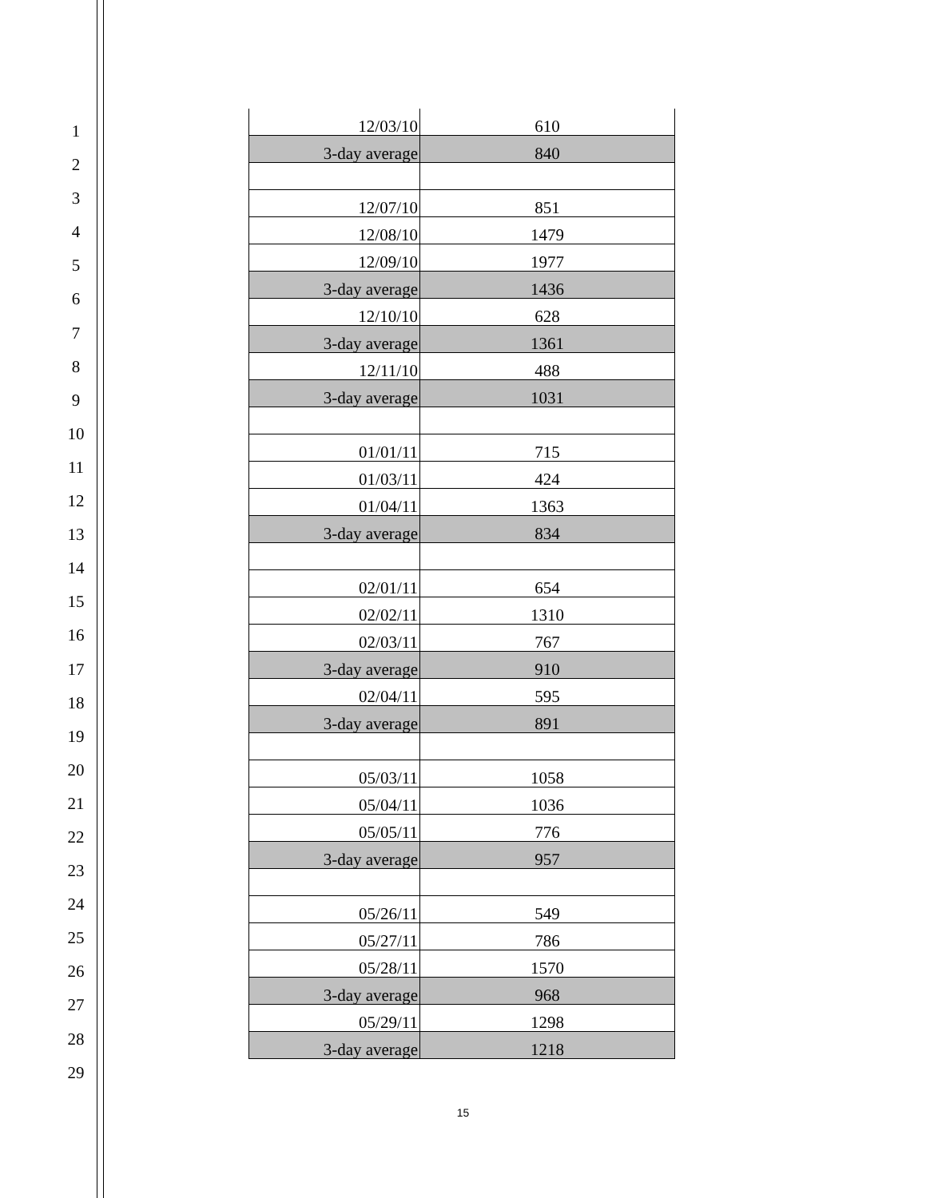1
2
3
4
5
6
7
8
9
10
11
12
13
14
15
16
17
18
19
20
21
22
23
24
25
26
27
28
29
| 12/03/10 | 610 |
| 3-day average | 840 |
| 12/07/10 | 851 |
| 12/08/10 | 1479 |
| 12/09/10 | 1977 |
| 3-day average | 1436 |
| 12/10/10 | 628 |
| 3-day average | 1361 |
| 12/11/10 | 488 |
| 3-day average | 1031 |
| 01/01/11 | 715 |
| 01/03/11 | 424 |
| 01/04/11 | 1363 |
| 3-day average | 834 |
| 02/01/11 | 654 |
| 02/02/11 | 1310 |
| 02/03/11 | 767 |
| 3-day average | 910 |
| 02/04/11 | 595 |
| 3-day average | 891 |
| 05/03/11 | 1058 |
| 05/04/11 | 1036 |
| 05/05/11 | 776 |
| 3-day average | 957 |
| 05/26/11 | 549 |
| 05/27/11 | 786 |
| 05/28/11 | 1570 |
| 3-day average | 968 |
| 05/29/11 | 1298 |
| 3-day average | 1218 |
15